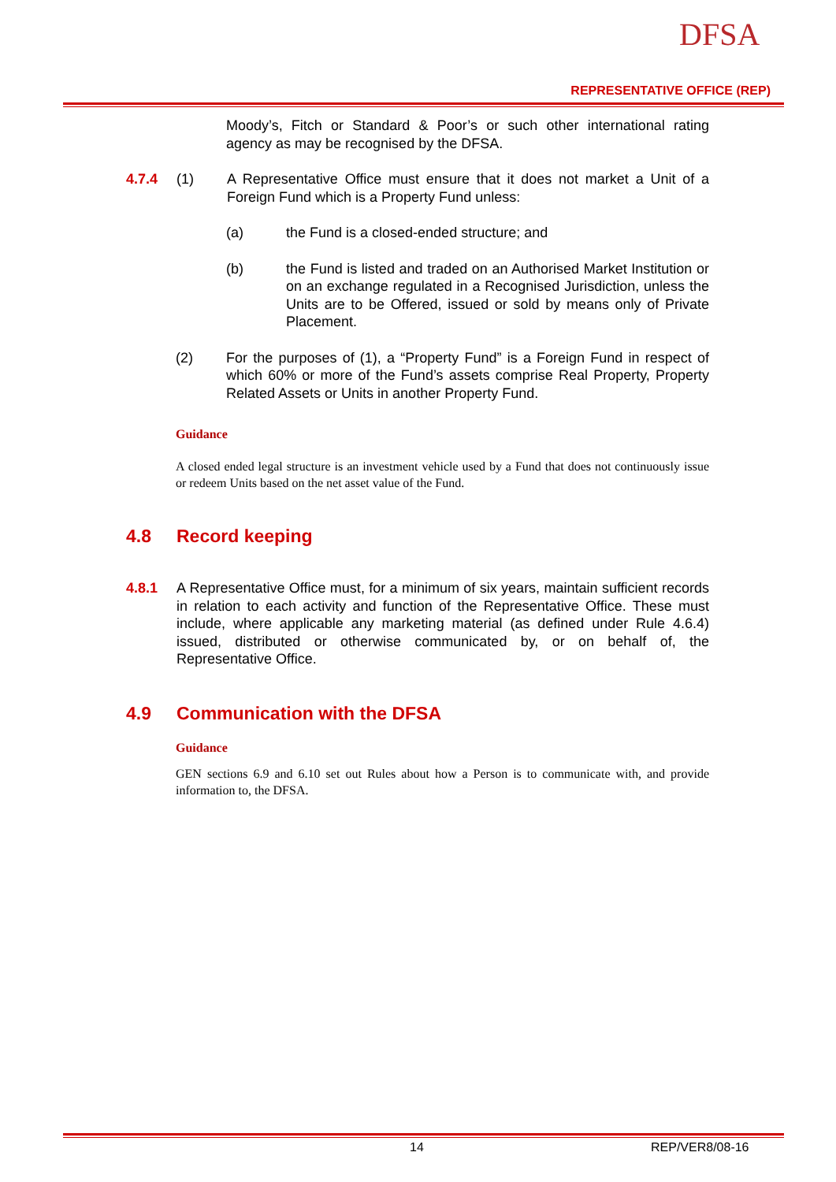DFSA
REPRESENTATIVE OFFICE (REP)
Moody’s, Fitch or Standard & Poor’s or such other international rating agency as may be recognised by the DFSA.
4.7.4 (1) A Representative Office must ensure that it does not market a Unit of a Foreign Fund which is a Property Fund unless:
(a) the Fund is a closed-ended structure; and
(b) the Fund is listed and traded on an Authorised Market Institution or on an exchange regulated in a Recognised Jurisdiction, unless the Units are to be Offered, issued or sold by means only of Private Placement.
(2) For the purposes of (1), a “Property Fund” is a Foreign Fund in respect of which 60% or more of the Fund’s assets comprise Real Property, Property Related Assets or Units in another Property Fund.
Guidance
A closed ended legal structure is an investment vehicle used by a Fund that does not continuously issue or redeem Units based on the net asset value of the Fund.
4.8 Record keeping
4.8.1 A Representative Office must, for a minimum of six years, maintain sufficient records in relation to each activity and function of the Representative Office. These must include, where applicable any marketing material (as defined under Rule 4.6.4) issued, distributed or otherwise communicated by, or on behalf of, the Representative Office.
4.9 Communication with the DFSA
Guidance
GEN sections 6.9 and 6.10 set out Rules about how a Person is to communicate with, and provide information to, the DFSA.
14 REP/VER8/08-16